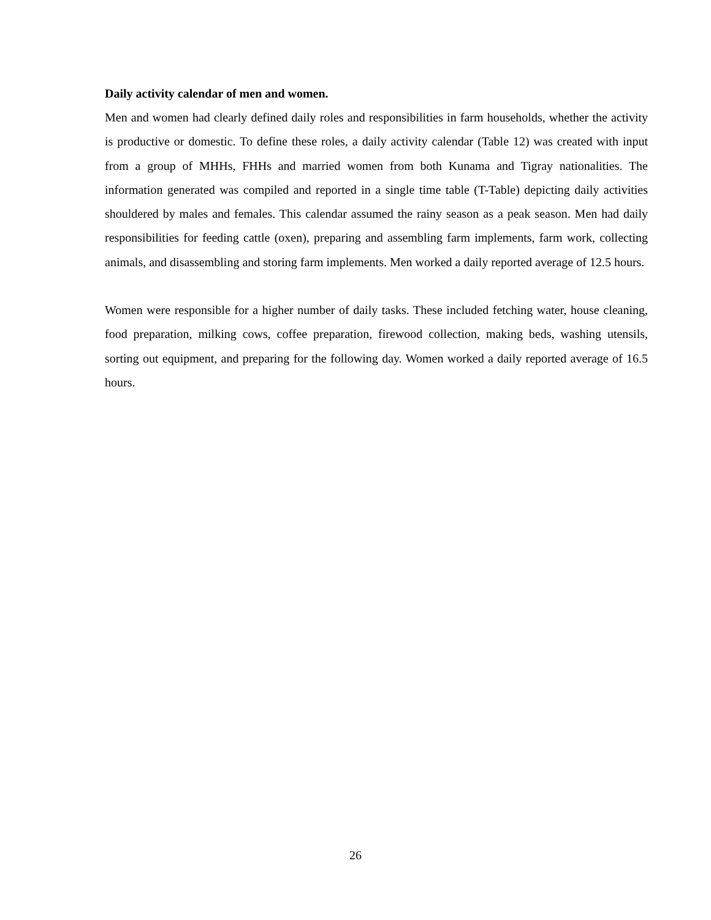Daily activity calendar of men and women.
Men and women had clearly defined daily roles and responsibilities in farm households, whether the activity is productive or domestic. To define these roles, a daily activity calendar (Table 12) was created with input from a group of MHHs, FHHs and married women from both Kunama and Tigray nationalities. The information generated was compiled and reported in a single time table (T-Table) depicting daily activities shouldered by males and females. This calendar assumed the rainy season as a peak season. Men had daily responsibilities for feeding cattle (oxen), preparing and assembling farm implements, farm work, collecting animals, and disassembling and storing farm implements. Men worked a daily reported average of 12.5 hours.
Women were responsible for a higher number of daily tasks. These included fetching water, house cleaning, food preparation, milking cows, coffee preparation, firewood collection, making beds, washing utensils, sorting out equipment, and preparing for the following day. Women worked a daily reported average of 16.5 hours.
26